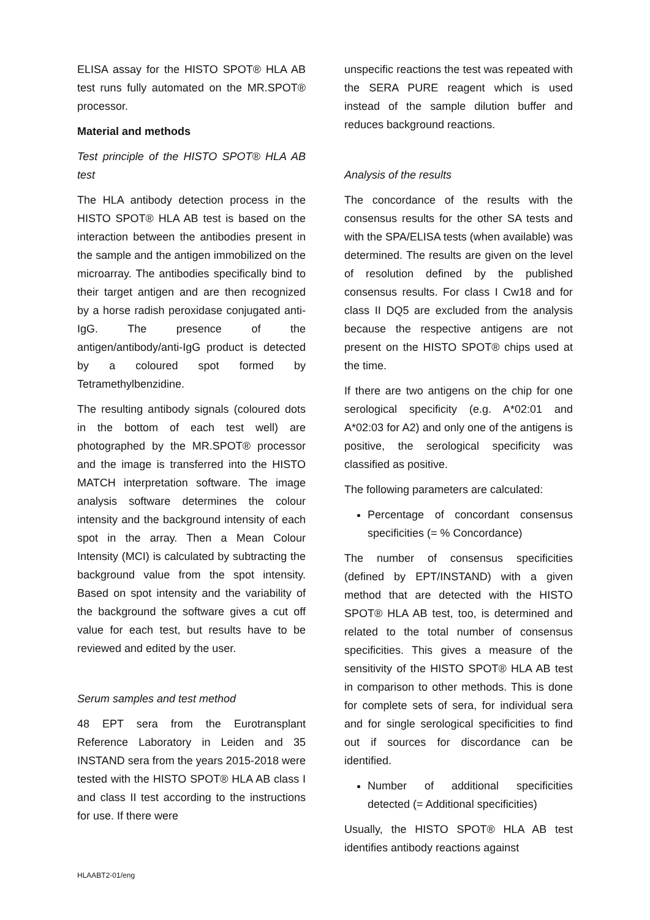ELISA assay for the HISTO SPOT® HLA AB test runs fully automated on the MR.SPOT® processor.
Material and methods
Test principle of the HISTO SPOT® HLA AB test
The HLA antibody detection process in the HISTO SPOT® HLA AB test is based on the interaction between the antibodies present in the sample and the antigen immobilized on the microarray. The antibodies specifically bind to their target antigen and are then recognized by a horse radish peroxidase conjugated anti-IgG. The presence of the antigen/antibody/anti-IgG product is detected by a coloured spot formed by Tetramethylbenzidine.
The resulting antibody signals (coloured dots in the bottom of each test well) are photographed by the MR.SPOT® processor and the image is transferred into the HISTO MATCH interpretation software. The image analysis software determines the colour intensity and the background intensity of each spot in the array. Then a Mean Colour Intensity (MCI) is calculated by subtracting the background value from the spot intensity. Based on spot intensity and the variability of the background the software gives a cut off value for each test, but results have to be reviewed and edited by the user.
Serum samples and test method
48 EPT sera from the Eurotransplant Reference Laboratory in Leiden and 35 INSTAND sera from the years 2015-2018 were tested with the HISTO SPOT® HLA AB class I and class II test according to the instructions for use. If there were
unspecific reactions the test was repeated with the SERA PURE reagent which is used instead of the sample dilution buffer and reduces background reactions.
Analysis of the results
The concordance of the results with the consensus results for the other SA tests and with the SPA/ELISA tests (when available) was determined. The results are given on the level of resolution defined by the published consensus results. For class I Cw18 and for class II DQ5 are excluded from the analysis because the respective antigens are not present on the HISTO SPOT® chips used at the time.
If there are two antigens on the chip for one serological specificity (e.g. A*02:01 and A*02:03 for A2) and only one of the antigens is positive, the serological specificity was classified as positive.
The following parameters are calculated:
Percentage of concordant consensus specificities (= % Concordance)
The number of consensus specificities (defined by EPT/INSTAND) with a given method that are detected with the HISTO SPOT® HLA AB test, too, is determined and related to the total number of consensus specificities. This gives a measure of the sensitivity of the HISTO SPOT® HLA AB test in comparison to other methods. This is done for complete sets of sera, for individual sera and for single serological specificities to find out if sources for discordance can be identified.
Number of additional specificities detected (= Additional specificities)
Usually, the HISTO SPOT® HLA AB test identifies antibody reactions against
HLAABT2-01/eng